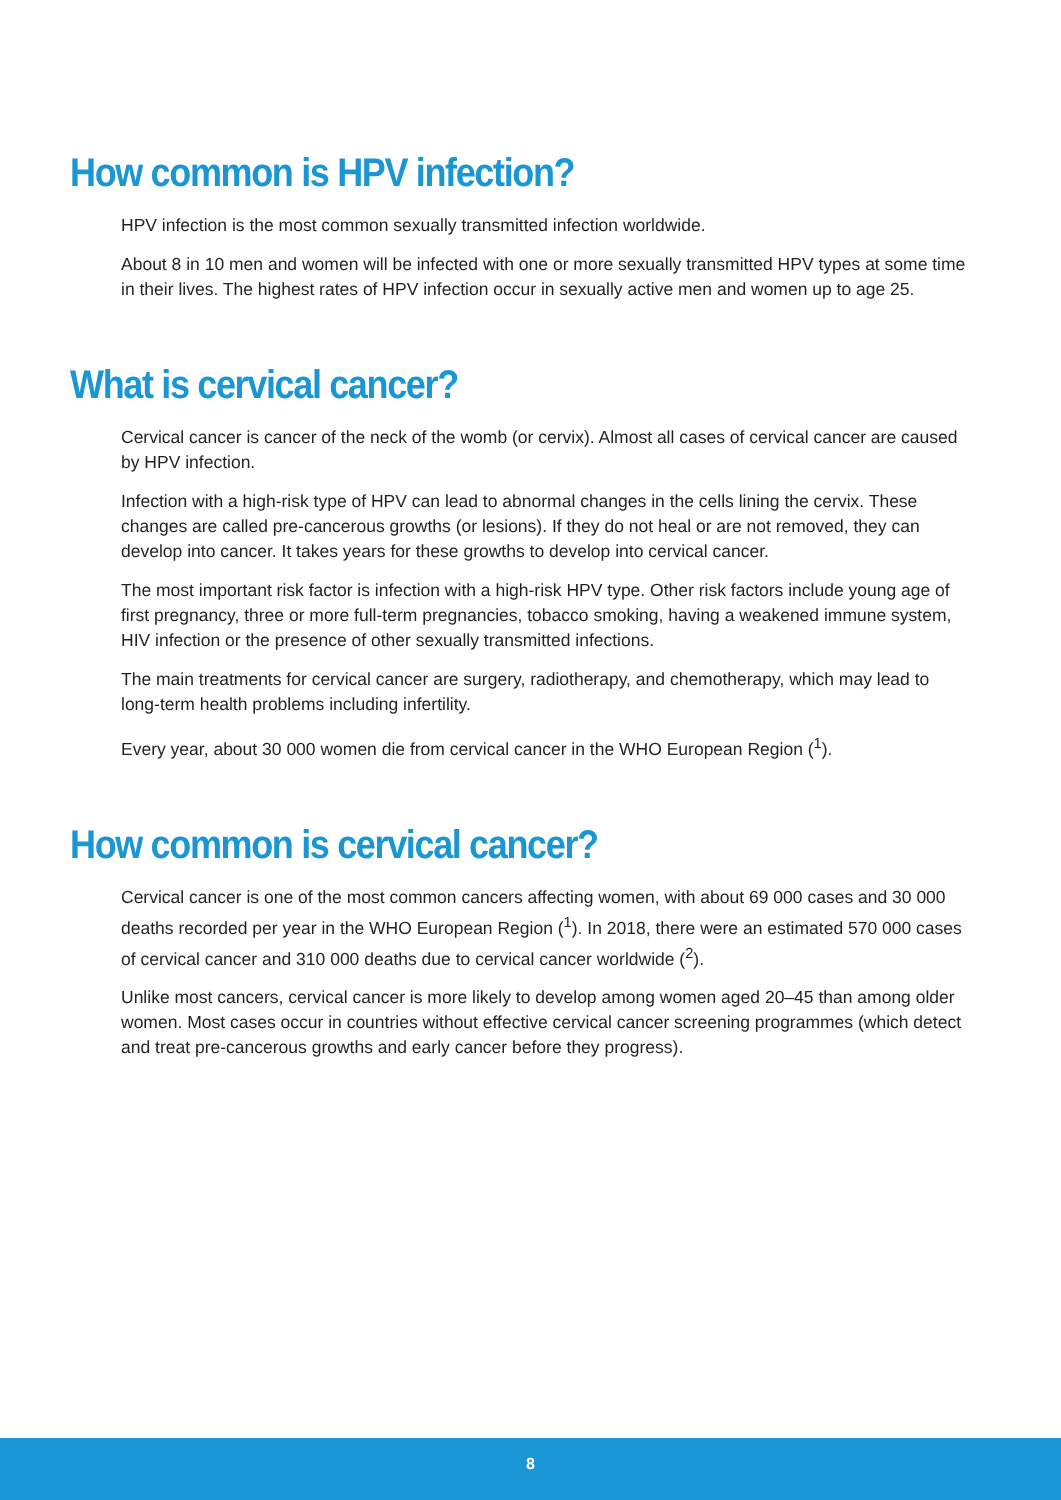How common is HPV infection?
HPV infection is the most common sexually transmitted infection worldwide.
About 8 in 10 men and women will be infected with one or more sexually transmitted HPV types at some time in their lives. The highest rates of HPV infection occur in sexually active men and women up to age 25.
What is cervical cancer?
Cervical cancer is cancer of the neck of the womb (or cervix). Almost all cases of cervical cancer are caused by HPV infection.
Infection with a high-risk type of HPV can lead to abnormal changes in the cells lining the cervix. These changes are called pre-cancerous growths (or lesions). If they do not heal or are not removed, they can develop into cancer. It takes years for these growths to develop into cervical cancer.
The most important risk factor is infection with a high-risk HPV type. Other risk factors include young age of first pregnancy, three or more full-term pregnancies, tobacco smoking, having a weakened immune system, HIV infection or the presence of other sexually transmitted infections.
The main treatments for cervical cancer are surgery, radiotherapy, and chemotherapy, which may lead to long-term health problems including infertility.
Every year, about 30 000 women die from cervical cancer in the WHO European Region (<sup>1</sup>).
How common is cervical cancer?
Cervical cancer is one of the most common cancers affecting women, with about 69 000 cases and 30 000 deaths recorded per year in the WHO European Region (<sup>1</sup>). In 2018, there were an estimated 570 000 cases of cervical cancer and 310 000 deaths due to cervical cancer worldwide (<sup>2</sup>).
Unlike most cancers, cervical cancer is more likely to develop among women aged 20–45 than among older women. Most cases occur in countries without effective cervical cancer screening programmes (which detect and treat pre-cancerous growths and early cancer before they progress).
8